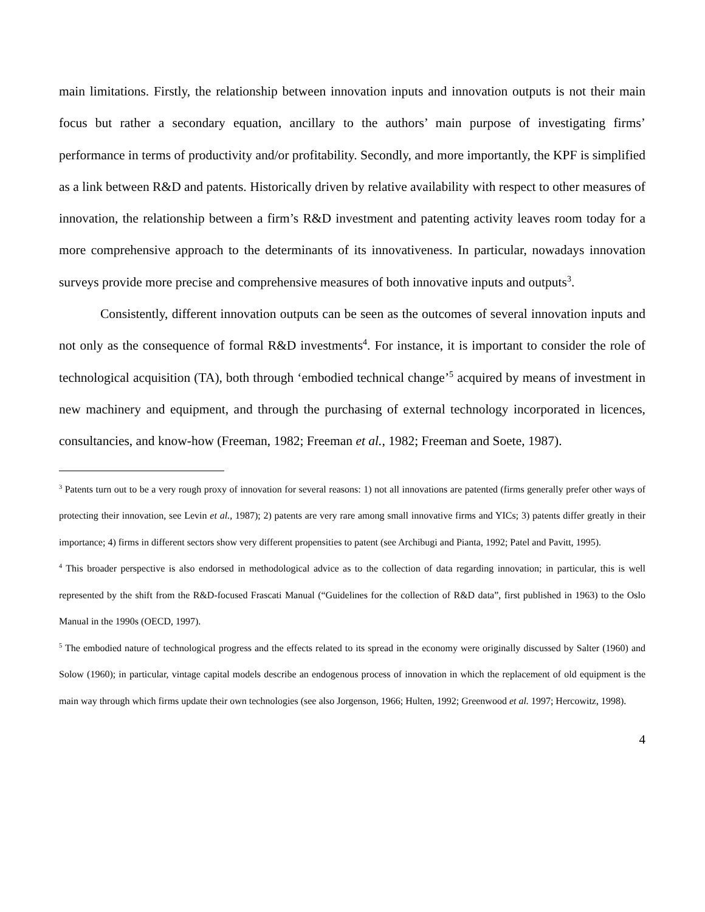main limitations. Firstly, the relationship between innovation inputs and innovation outputs is not their main focus but rather a secondary equation, ancillary to the authors’ main purpose of investigating firms’ performance in terms of productivity and/or profitability. Secondly, and more importantly, the KPF is simplified as a link between R&D and patents. Historically driven by relative availability with respect to other measures of innovation, the relationship between a firm’s R&D investment and patenting activity leaves room today for a more comprehensive approach to the determinants of its innovativeness. In particular, nowadays innovation surveys provide more precise and comprehensive measures of both innovative inputs and outputs<sup>3</sup>.
Consistently, different innovation outputs can be seen as the outcomes of several innovation inputs and not only as the consequence of formal R&D investments<sup>4</sup>. For instance, it is important to consider the role of technological acquisition (TA), both through ‘embodied technical change’<sup>5</sup> acquired by means of investment in new machinery and equipment, and through the purchasing of external technology incorporated in licences, consultancies, and know-how (Freeman, 1982; Freeman et al., 1982; Freeman and Soete, 1987).
<sup>3</sup> Patents turn out to be a very rough proxy of innovation for several reasons: 1) not all innovations are patented (firms generally prefer other ways of protecting their innovation, see Levin et al., 1987); 2) patents are very rare among small innovative firms and YICs; 3) patents differ greatly in their importance; 4) firms in different sectors show very different propensities to patent (see Archibugi and Pianta, 1992; Patel and Pavitt, 1995).
<sup>4</sup> This broader perspective is also endorsed in methodological advice as to the collection of data regarding innovation; in particular, this is well represented by the shift from the R&D-focused Frascati Manual (“Guidelines for the collection of R&D data”, first published in 1963) to the Oslo Manual in the 1990s (OECD, 1997).
<sup>5</sup> The embodied nature of technological progress and the effects related to its spread in the economy were originally discussed by Salter (1960) and Solow (1960); in particular, vintage capital models describe an endogenous process of innovation in which the replacement of old equipment is the main way through which firms update their own technologies (see also Jorgenson, 1966; Hulten, 1992; Greenwood et al. 1997; Hercowitz, 1998).
4